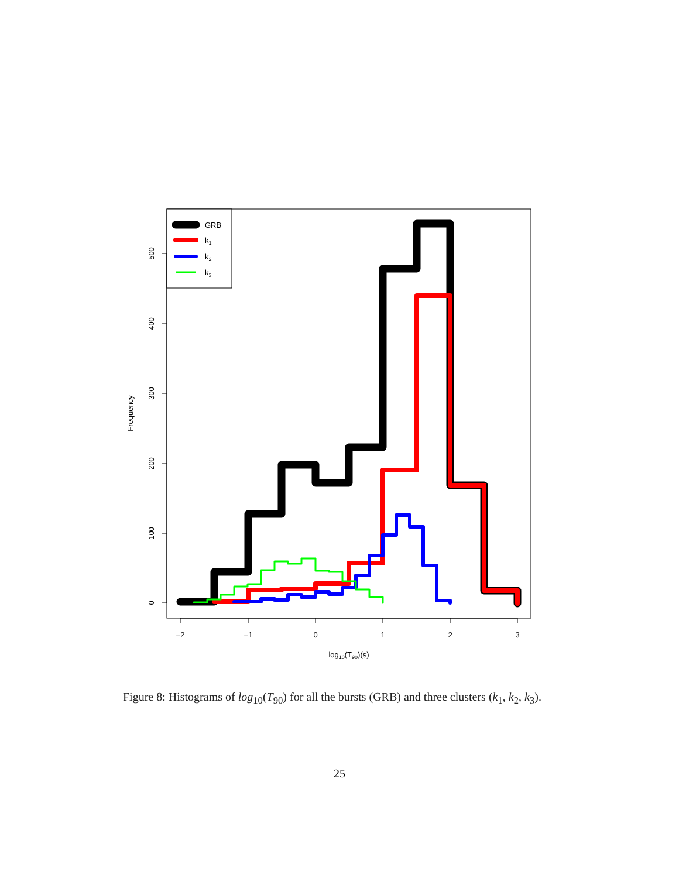GRB
k1
k2
k3
−2
−1
0
1
2
3
log10(T90)(s)
0
100
200
300
400
500
Frequency
Figure 8: Histograms of log<sub>10</sub>(T<sub>90</sub>) for all the bursts (GRB) and three clusters (k<sub>1</sub>, k<sub>2</sub>, k<sub>3</sub>).
25